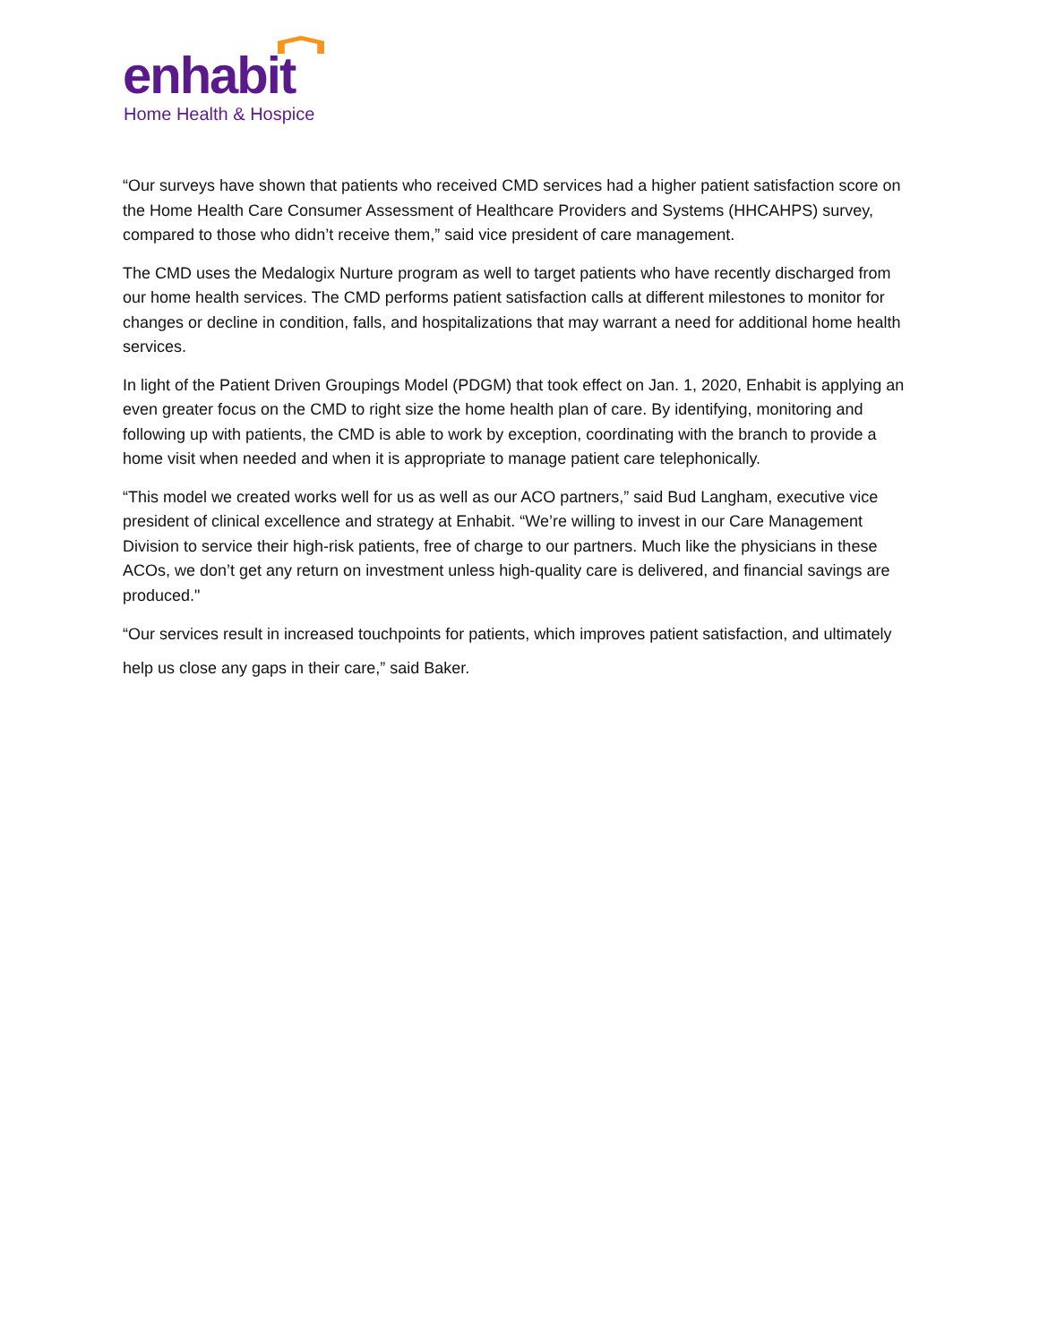enhabit
Home Health & Hospice
“Our surveys have shown that patients who received CMD services had a higher patient satisfaction score on the Home Health Care Consumer Assessment of Healthcare Providers and Systems (HHCAHPS) survey, compared to those who didn’t receive them,” said vice president of care management.
The CMD uses the Medalogix Nurture program as well to target patients who have recently discharged from our home health services. The CMD performs patient satisfaction calls at different milestones to monitor for changes or decline in condition, falls, and hospitalizations that may warrant a need for additional home health services.
In light of the Patient Driven Groupings Model (PDGM) that took effect on Jan. 1, 2020, Enhabit is applying an even greater focus on the CMD to right size the home health plan of care. By identifying, monitoring and following up with patients, the CMD is able to work by exception, coordinating with the branch to provide a home visit when needed and when it is appropriate to manage patient care telephonically.
“This model we created works well for us as well as our ACO partners,” said Bud Langham, executive vice president of clinical excellence and strategy at Enhabit. “We’re willing to invest in our Care Management Division to service their high-risk patients, free of charge to our partners. Much like the physicians in these ACOs, we don’t get any return on investment unless high-quality care is delivered, and financial savings are produced."
“Our services result in increased touchpoints for patients, which improves patient satisfaction, and ultimately help us close any gaps in their care,” said Baker.